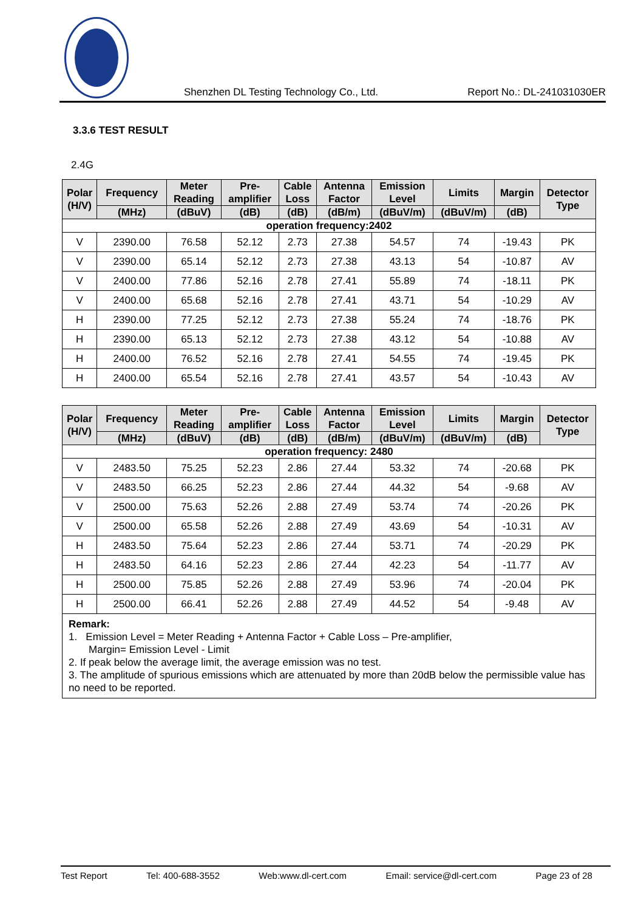Shenzhen DL Testing Technology Co., Ltd. Report No.: DL-241031030ER
3.3.6 TEST RESULT
2.4G
| Polar (H/V) | Frequency | Meter Reading | Pre- amplifier | Cable Loss | Antenna Factor | Emission Level | Limits | Margin | Detector Type |
| --- | --- | --- | --- | --- | --- | --- | --- | --- | --- |
| | (MHz) | (dBuV) | (dB) | (dB) | (dB/m) | (dBuV/m) | (dBuV/m) | (dB) | |
| operation frequency:2402 | | | | | | | | | |
| V | 2390.00 | 76.58 | 52.12 | 2.73 | 27.38 | 54.57 | 74 | -19.43 | PK |
| V | 2390.00 | 65.14 | 52.12 | 2.73 | 27.38 | 43.13 | 54 | -10.87 | AV |
| V | 2400.00 | 77.86 | 52.16 | 2.78 | 27.41 | 55.89 | 74 | -18.11 | PK |
| V | 2400.00 | 65.68 | 52.16 | 2.78 | 27.41 | 43.71 | 54 | -10.29 | AV |
| H | 2390.00 | 77.25 | 52.12 | 2.73 | 27.38 | 55.24 | 74 | -18.76 | PK |
| H | 2390.00 | 65.13 | 52.12 | 2.73 | 27.38 | 43.12 | 54 | -10.88 | AV |
| H | 2400.00 | 76.52 | 52.16 | 2.78 | 27.41 | 54.55 | 74 | -19.45 | PK |
| H | 2400.00 | 65.54 | 52.16 | 2.78 | 27.41 | 43.57 | 54 | -10.43 | AV |
| Polar (H/V) | Frequency | Meter Reading | Pre- amplifier | Cable Loss | Antenna Factor | Emission Level | Limits | Margin | Detector Type |
| --- | --- | --- | --- | --- | --- | --- | --- | --- | --- |
| | (MHz) | (dBuV) | (dB) | (dB) | (dB/m) | (dBuV/m) | (dBuV/m) | (dB) | |
| operation frequency: 2480 | | | | | | | | | |
| V | 2483.50 | 75.25 | 52.23 | 2.86 | 27.44 | 53.32 | 74 | -20.68 | PK |
| V | 2483.50 | 66.25 | 52.23 | 2.86 | 27.44 | 44.32 | 54 | -9.68 | AV |
| V | 2500.00 | 75.63 | 52.26 | 2.88 | 27.49 | 53.74 | 74 | -20.26 | PK |
| V | 2500.00 | 65.58 | 52.26 | 2.88 | 27.49 | 43.69 | 54 | -10.31 | AV |
| H | 2483.50 | 75.64 | 52.23 | 2.86 | 27.44 | 53.71 | 74 | -20.29 | PK |
| H | 2483.50 | 64.16 | 52.23 | 2.86 | 27.44 | 42.23 | 54 | -11.77 | AV |
| H | 2500.00 | 75.85 | 52.26 | 2.88 | 27.49 | 53.96 | 74 | -20.04 | PK |
| H | 2500.00 | 66.41 | 52.26 | 2.88 | 27.49 | 44.52 | 54 | -9.48 | AV |
| Remark: 1. Emission Level = Meter Reading + Antenna Factor + Cable Loss – Pre-amplifier, Margin= Emission Level - Limit 2. If peak below the average limit, the average emission was no test. 3. The amplitude of spurious emissions which are attenuated by more than 20dB below the permissible value has no need to be reported. | | | | | | | | | |
Test Report Tel: 400-688-3552 Web:www.dl-cert.com Email: service@dl-cert.com Page 23 of 28